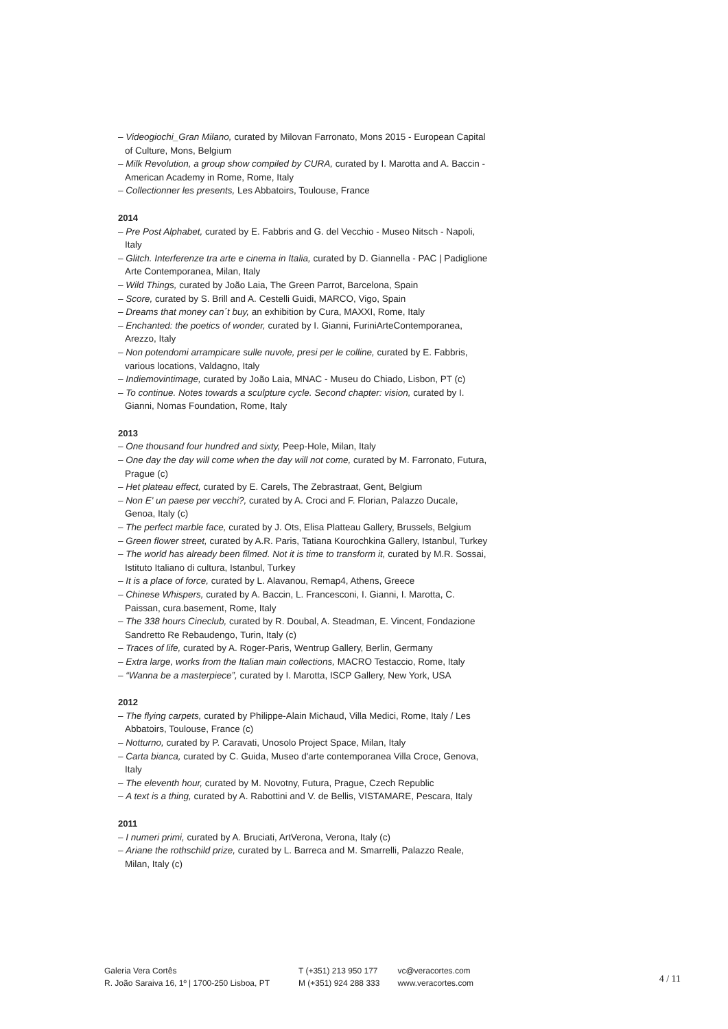– Videogiochi_Gran Milano, curated by Milovan Farronato, Mons 2015 - European Capital of Culture, Mons, Belgium
– Milk Revolution, a group show compiled by CURA, curated by I. Marotta and A. Baccin - American Academy in Rome, Rome, Italy
– Collectionner les presents, Les Abbatoirs, Toulouse, France
2014
– Pre Post Alphabet, curated by E. Fabbris and G. del Vecchio - Museo Nitsch - Napoli, Italy
– Glitch. Interferenze tra arte e cinema in Italia, curated by D. Giannella - PAC | Padiglione Arte Contemporanea, Milan, Italy
– Wild Things, curated by João Laia, The Green Parrot, Barcelona, Spain
– Score, curated by S. Brill and A. Cestelli Guidi, MARCO, Vigo, Spain
– Dreams that money can´t buy, an exhibition by Cura, MAXXI, Rome, Italy
– Enchanted: the poetics of wonder, curated by I. Gianni, FuriniArteContemporanea, Arezzo, Italy
– Non potendomi arrampicare sulle nuvole, presi per le colline, curated by E. Fabbris, various locations, Valdagno, Italy
– Indiemovintimage, curated by João Laia, MNAC - Museu do Chiado, Lisbon, PT (c)
– To continue. Notes towards a sculpture cycle. Second chapter: vision, curated by I. Gianni, Nomas Foundation, Rome, Italy
2013
– One thousand four hundred and sixty, Peep-Hole, Milan, Italy
– One day the day will come when the day will not come, curated by M. Farronato, Futura, Prague (c)
– Het plateau effect, curated by E. Carels, The Zebrastraat, Gent, Belgium
– Non E' un paese per vecchi?, curated by A. Croci and F. Florian, Palazzo Ducale, Genoa, Italy (c)
– The perfect marble face, curated by J. Ots, Elisa Platteau Gallery, Brussels, Belgium
– Green flower street, curated by A.R. Paris, Tatiana Kourochkina Gallery, Istanbul, Turkey
– The world has already been filmed. Not it is time to transform it, curated by M.R. Sossai, Istituto Italiano di cultura, Istanbul, Turkey
– It is a place of force, curated by L. Alavanou, Remap4, Athens, Greece
– Chinese Whispers, curated by A. Baccin, L. Francesconi, I. Gianni, I. Marotta, C. Paissan, cura.basement, Rome, Italy
– The 338 hours Cineclub, curated by R. Doubal, A. Steadman, E. Vincent, Fondazione Sandretto Re Rebaudengo, Turin, Italy (c)
– Traces of life, curated by A. Roger-Paris, Wentrup Gallery, Berlin, Germany
– Extra large, works from the Italian main collections, MACRO Testaccio, Rome, Italy
– “Wanna be a masterpiece”, curated by I. Marotta, ISCP Gallery, New York, USA
2012
– The flying carpets, curated by Philippe-Alain Michaud, Villa Medici, Rome, Italy / Les Abbatoirs, Toulouse, France (c)
– Notturno, curated by P. Caravati, Unosolo Project Space, Milan, Italy
– Carta bianca, curated by C. Guida, Museo d'arte contemporanea Villa Croce, Genova, Italy
– The eleventh hour, curated by M. Novotny, Futura, Prague, Czech Republic
– A text is a thing, curated by A. Rabottini and V. de Bellis, VISTAMARE, Pescara, Italy
2011
– I numeri primi, curated by A. Bruciati, ArtVerona, Verona, Italy (c)
– Ariane the rothschild prize, curated by L. Barreca and M. Smarrelli, Palazzo Reale, Milan, Italy (c)
Galeria Vera Cortês
R. João Saraiva 16, 1º | 1700-250 Lisboa, PT
T (+351) 213 950 177
M (+351) 924 288 333
vc@veracortes.com
www.veracortes.com
4 / 11